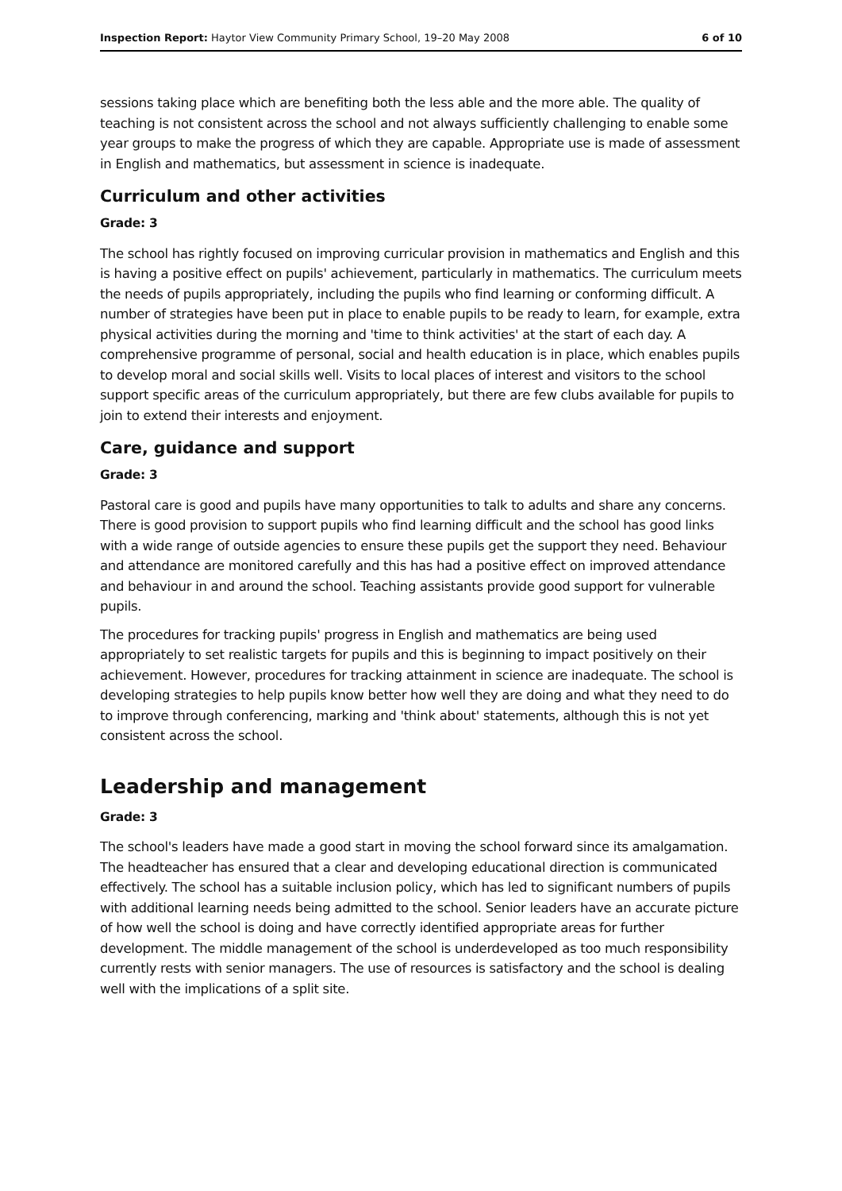Inspection Report: Haytor View Community Primary School, 19–20 May 2008 6 of 10
sessions taking place which are benefiting both the less able and the more able. The quality of teaching is not consistent across the school and not always sufficiently challenging to enable some year groups to make the progress of which they are capable. Appropriate use is made of assessment in English and mathematics, but assessment in science is inadequate.
Curriculum and other activities
Grade: 3
The school has rightly focused on improving curricular provision in mathematics and English and this is having a positive effect on pupils' achievement, particularly in mathematics. The curriculum meets the needs of pupils appropriately, including the pupils who find learning or conforming difficult. A number of strategies have been put in place to enable pupils to be ready to learn, for example, extra physical activities during the morning and 'time to think activities' at the start of each day. A comprehensive programme of personal, social and health education is in place, which enables pupils to develop moral and social skills well. Visits to local places of interest and visitors to the school support specific areas of the curriculum appropriately, but there are few clubs available for pupils to join to extend their interests and enjoyment.
Care, guidance and support
Grade: 3
Pastoral care is good and pupils have many opportunities to talk to adults and share any concerns. There is good provision to support pupils who find learning difficult and the school has good links with a wide range of outside agencies to ensure these pupils get the support they need. Behaviour and attendance are monitored carefully and this has had a positive effect on improved attendance and behaviour in and around the school. Teaching assistants provide good support for vulnerable pupils.
The procedures for tracking pupils' progress in English and mathematics are being used appropriately to set realistic targets for pupils and this is beginning to impact positively on their achievement. However, procedures for tracking attainment in science are inadequate. The school is developing strategies to help pupils know better how well they are doing and what they need to do to improve through conferencing, marking and 'think about' statements, although this is not yet consistent across the school.
Leadership and management
Grade: 3
The school's leaders have made a good start in moving the school forward since its amalgamation. The headteacher has ensured that a clear and developing educational direction is communicated effectively. The school has a suitable inclusion policy, which has led to significant numbers of pupils with additional learning needs being admitted to the school. Senior leaders have an accurate picture of how well the school is doing and have correctly identified appropriate areas for further development. The middle management of the school is underdeveloped as too much responsibility currently rests with senior managers. The use of resources is satisfactory and the school is dealing well with the implications of a split site.